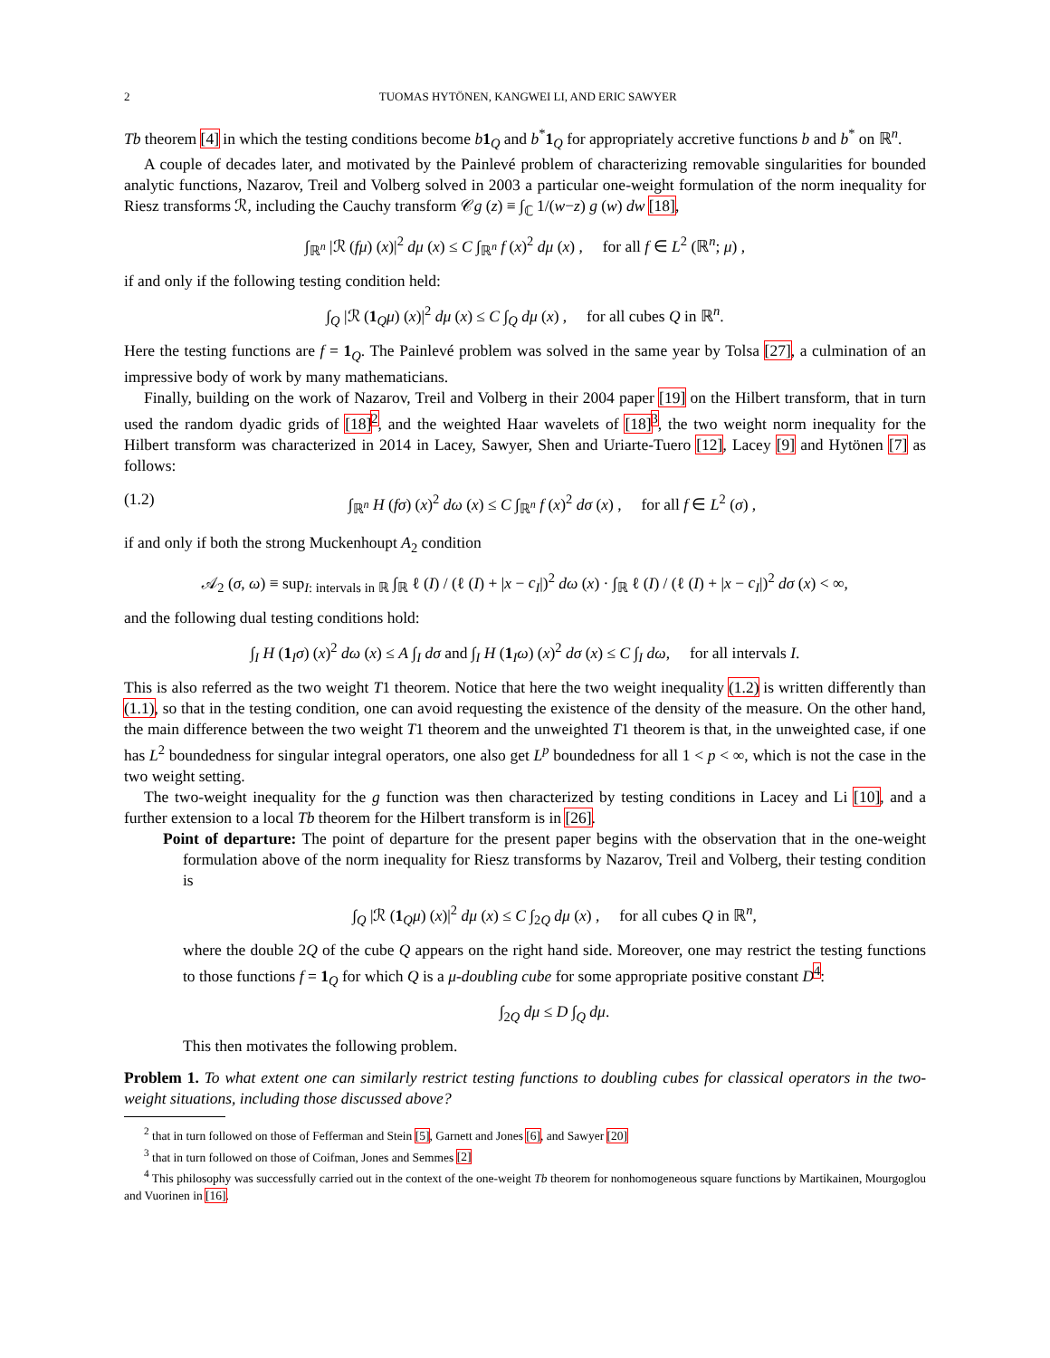2 TUOMAS HYTÖNEN, KANGWEI LI, AND ERIC SAWYER
Tb theorem [4] in which the testing conditions become b 1<sub>Q</sub> and b<sup>*</sup>1<sub>Q</sub> for appropriately accretive functions b and b<sup>*</sup> on ℝ<sup>n</sup>.
A couple of decades later, and motivated by the Painlevé problem of characterizing removable singularities for bounded analytic functions, Nazarov, Treil and Volberg solved in 2003 a particular one-weight formulation of the norm inequality for Riesz transforms ℛ, including the Cauchy transform 𝒞g (z) ≡ ∫<sub>ℂ</sub> 1/(w−z) g (w) dw [18],
∫<sub>ℝ<sup>n</sup></sub> |ℛ (fμ) (x)|<sup>2</sup> dμ (x) ≤ C ∫<sub>ℝ<sup>n</sup></sub> f (x)<sup>2</sup> dμ (x) , for all f ∈ L<sup>2</sup> (ℝ<sup>n</sup>; μ) ,
if and only if the following testing condition held:
∫<sub>Q</sub> |ℛ (1<sub>Q</sub>μ) (x)|<sup>2</sup> dμ (x) ≤ C ∫<sub>Q</sub> dμ (x) , for all cubes Q in ℝ<sup>n</sup>.
Here the testing functions are f = 1<sub>Q</sub>. The Painlevé problem was solved in the same year by Tolsa [27], a culmination of an impressive body of work by many mathematicians.
Finally, building on the work of Nazarov, Treil and Volberg in their 2004 paper [19] on the Hilbert transform, that in turn used the random dyadic grids of [18]<sup>2</sup>, and the weighted Haar wavelets of [18]<sup>3</sup>, the two weight norm inequality for the Hilbert transform was characterized in 2014 in Lacey, Sawyer, Shen and Uriarte-Tuero [12], Lacey [9] and Hytönen [7] as follows:
(1.2) ∫<sub>ℝ<sup>n</sup></sub> H (fσ) (x)<sup>2</sup> dω (x) ≤ C ∫<sub>ℝ<sup>n</sup></sub> f (x)<sup>2</sup> dσ (x) , for all f ∈ L<sup>2</sup> (σ) ,
if and only if both the strong Muckenhoupt A<sub>2</sub> condition
𝒜<sub>2</sub> (σ, ω) ≡ sup<sub>I: intervals in ℝ</sub> ∫<sub>ℝ</sub> ℓ (I) / (ℓ (I) + |x − c<sub>I</sub>|)<sup>2</sup> dω (x) · ∫<sub>ℝ</sub> ℓ (I) / (ℓ (I) + |x − c<sub>I</sub>|)<sup>2</sup> dσ (x) < ∞,
and the following dual testing conditions hold:
∫<sub>I</sub> H (1<sub>I</sub>σ) (x)<sup>2</sup> dω (x) ≤ A ∫<sub>I</sub> dσ and ∫<sub>I</sub> H (1<sub>I</sub>ω) (x)<sup>2</sup> dσ (x) ≤ C ∫<sub>I</sub> dω, for all intervals I.
This is also referred as the two weight T1 theorem. Notice that here the two weight inequality (1.2) is written differently than (1.1), so that in the testing condition, one can avoid requesting the existence of the density of the measure. On the other hand, the main difference between the two weight T1 theorem and the unweighted T1 theorem is that, in the unweighted case, if one has L<sup>2</sup> boundedness for singular integral operators, one also get L<sup>p</sup> boundedness for all 1 < p < ∞, which is not the case in the two weight setting.
The two-weight inequality for the g function was then characterized by testing conditions in Lacey and Li [10], and a further extension to a local Tb theorem for the Hilbert transform is in [26].
Point of departure: The point of departure for the present paper begins with the observation that in the one-weight formulation above of the norm inequality for Riesz transforms by Nazarov, Treil and Volberg, their testing condition is
∫<sub>Q</sub> |ℛ (1<sub>Q</sub>μ) (x)|<sup>2</sup> dμ (x) ≤ C ∫<sub>2Q</sub> dμ (x) , for all cubes Q in ℝ<sup>n</sup>,
where the double 2Q of the cube Q appears on the right hand side. Moreover, one may restrict the testing functions to those functions f = 1<sub>Q</sub> for which Q is a μ-doubling cube for some appropriate positive constant D<sup>4</sup>:
∫<sub>2Q</sub> dμ ≤ D ∫<sub>Q</sub> dμ.
This then motivates the following problem.
Problem 1. To what extent one can similarly restrict testing functions to doubling cubes for classical operators in the two-weight situations, including those discussed above?
<sup>2</sup> that in turn followed on those of Fefferman and Stein [5], Garnett and Jones [6], and Sawyer [20]
<sup>3</sup> that in turn followed on those of Coifman, Jones and Semmes [2]
<sup>4</sup> This philosophy was successfully carried out in the context of the one-weight Tb theorem for nonhomogeneous square functions by Martikainen, Mourgoglou and Vuorinen in [16].